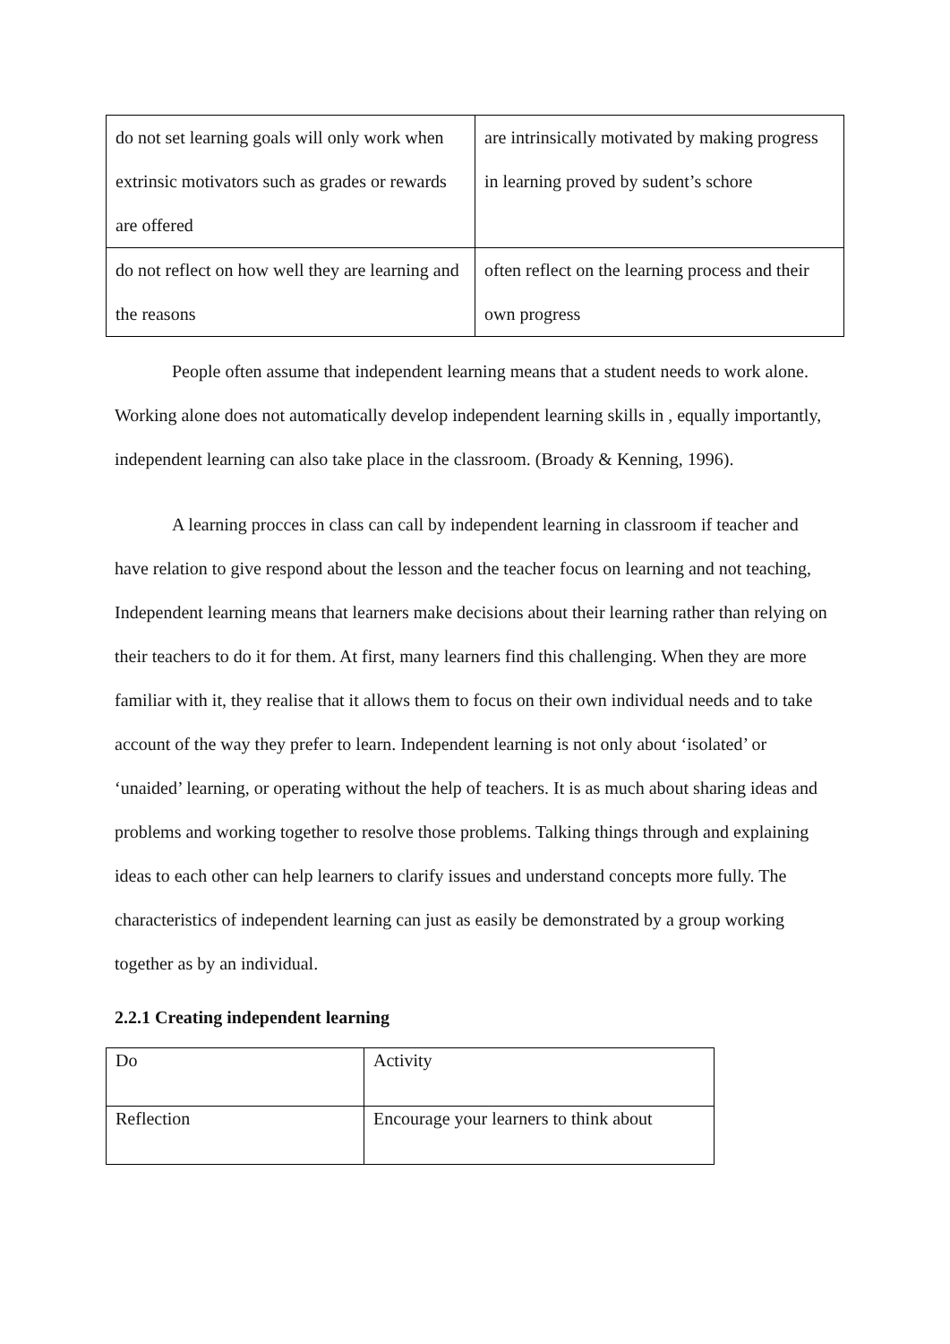| do not set learning goals will only work when extrinsic motivators such as grades or rewards are offered | are intrinsically motivated by making progress in learning proved by sudent’s schore |
| do not reflect on how well they are learning and the reasons | often reflect on the learning process and their own progress |
People often assume that independent learning means that a student needs to work alone. Working alone does not automatically develop independent learning skills in , equally importantly, independent learning can also take place in the classroom. (Broady & Kenning, 1996).
A learning procces in class can call by independent learning in classroom if teacher and have relation to give respond about the lesson and the teacher focus on learning and not teaching, Independent learning means that learners make decisions about their learning rather than relying on their teachers to do it for them. At first, many learners find this challenging. When they are more familiar with it, they realise that it allows them to focus on their own individual needs and to take account of the way they prefer to learn. Independent learning is not only about ‘isolated’ or ‘unaided’ learning, or operating without the help of teachers. It is as much about sharing ideas and problems and working together to resolve those problems. Talking things through and explaining ideas to each other can help learners to clarify issues and understand concepts more fully. The characteristics of independent learning can just as easily be demonstrated by a group working together as by an individual.
2.2.1 Creating independent learning
| Do | Activity |
| Reflection | Encourage your learners to think about |